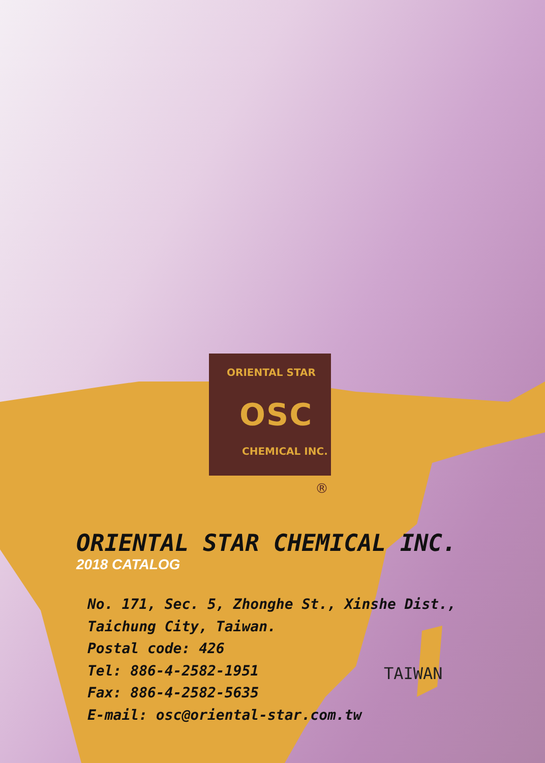ORIENTAL STAR
OSC
CHEMICAL INC.
®
ORIENTAL STAR CHEMICAL INC.
2018 CATALOG
No. 171, Sec. 5, Zhonghe St., Xinshe Dist.,
Taichung City, Taiwan.
Postal code: 426
Tel: 886-4-2582-1951
Fax: 886-4-2582-5635
E-mail: osc@oriental-star.com.tw
TAIWAN